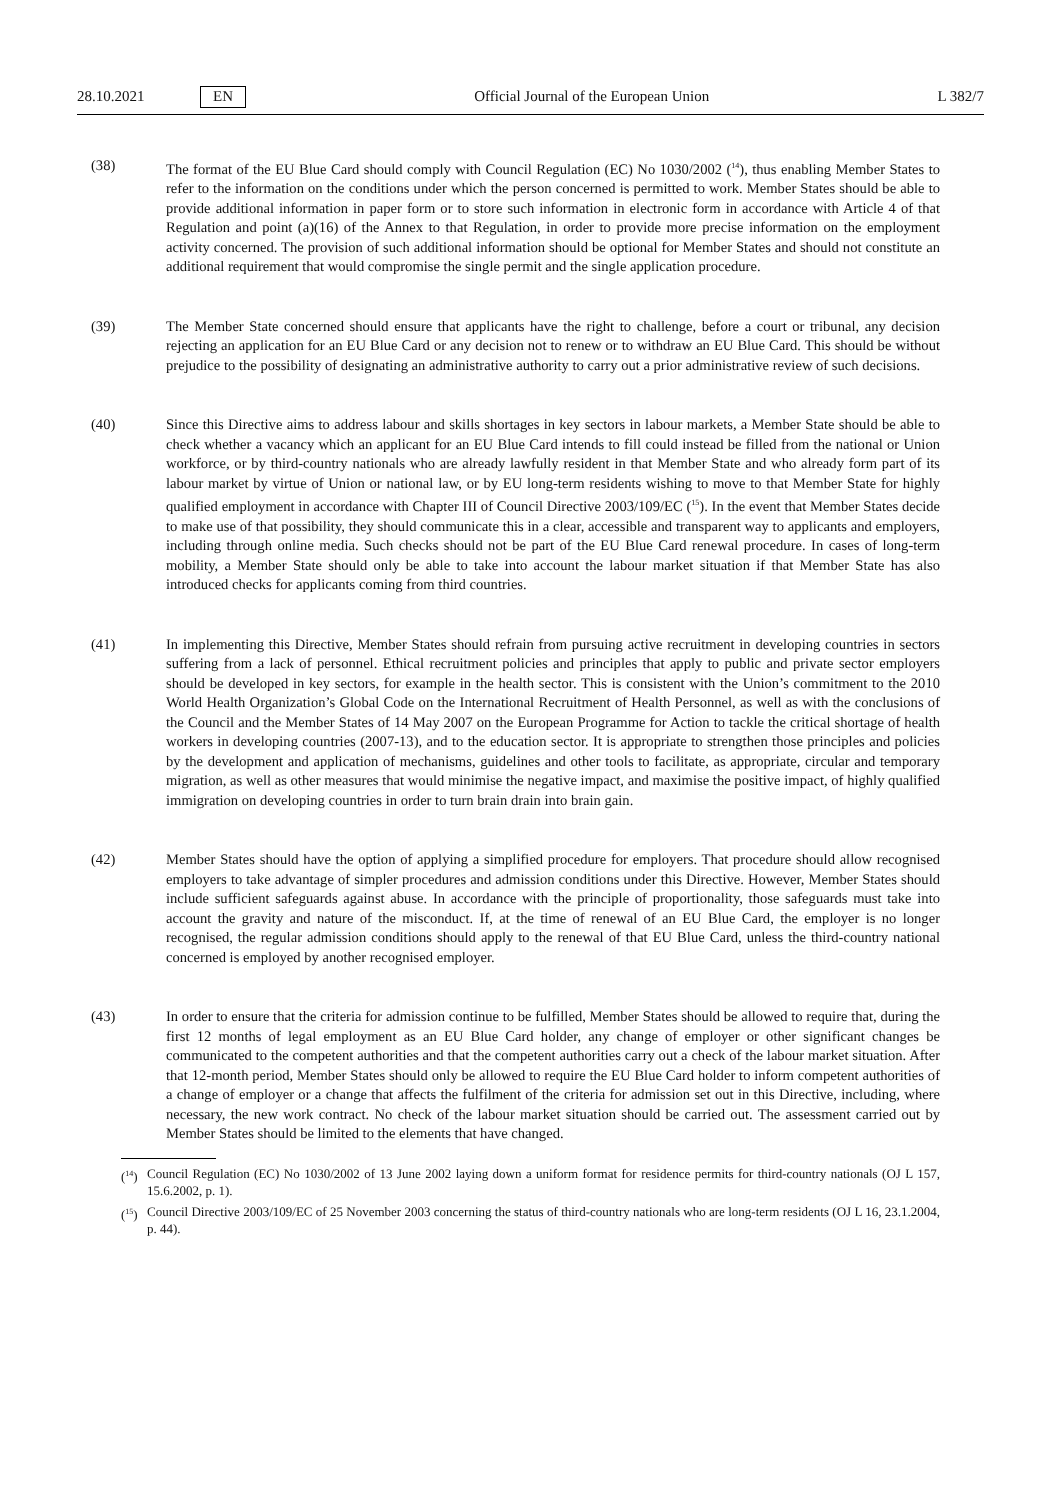28.10.2021 EN Official Journal of the European Union L 382/7
(38) The format of the EU Blue Card should comply with Council Regulation (EC) No 1030/2002 (<sup>14</sup>), thus enabling Member States to refer to the information on the conditions under which the person concerned is permitted to work. Member States should be able to provide additional information in paper form or to store such information in electronic form in accordance with Article 4 of that Regulation and point (a)(16) of the Annex to that Regulation, in order to provide more precise information on the employment activity concerned. The provision of such additional information should be optional for Member States and should not constitute an additional requirement that would compromise the single permit and the single application procedure.
(39) The Member State concerned should ensure that applicants have the right to challenge, before a court or tribunal, any decision rejecting an application for an EU Blue Card or any decision not to renew or to withdraw an EU Blue Card. This should be without prejudice to the possibility of designating an administrative authority to carry out a prior administrative review of such decisions.
(40) Since this Directive aims to address labour and skills shortages in key sectors in labour markets, a Member State should be able to check whether a vacancy which an applicant for an EU Blue Card intends to fill could instead be filled from the national or Union workforce, or by third-country nationals who are already lawfully resident in that Member State and who already form part of its labour market by virtue of Union or national law, or by EU long-term residents wishing to move to that Member State for highly qualified employment in accordance with Chapter III of Council Directive 2003/109/EC (<sup>15</sup>). In the event that Member States decide to make use of that possibility, they should communicate this in a clear, accessible and transparent way to applicants and employers, including through online media. Such checks should not be part of the EU Blue Card renewal procedure. In cases of long-term mobility, a Member State should only be able to take into account the labour market situation if that Member State has also introduced checks for applicants coming from third countries.
(41) In implementing this Directive, Member States should refrain from pursuing active recruitment in developing countries in sectors suffering from a lack of personnel. Ethical recruitment policies and principles that apply to public and private sector employers should be developed in key sectors, for example in the health sector. This is consistent with the Union’s commitment to the 2010 World Health Organization’s Global Code on the International Recruitment of Health Personnel, as well as with the conclusions of the Council and the Member States of 14 May 2007 on the European Programme for Action to tackle the critical shortage of health workers in developing countries (2007-13), and to the education sector. It is appropriate to strengthen those principles and policies by the development and application of mechanisms, guidelines and other tools to facilitate, as appropriate, circular and temporary migration, as well as other measures that would minimise the negative impact, and maximise the positive impact, of highly qualified immigration on developing countries in order to turn brain drain into brain gain.
(42) Member States should have the option of applying a simplified procedure for employers. That procedure should allow recognised employers to take advantage of simpler procedures and admission conditions under this Directive. However, Member States should include sufficient safeguards against abuse. In accordance with the principle of proportionality, those safeguards must take into account the gravity and nature of the misconduct. If, at the time of renewal of an EU Blue Card, the employer is no longer recognised, the regular admission conditions should apply to the renewal of that EU Blue Card, unless the third-country national concerned is employed by another recognised employer.
(43) In order to ensure that the criteria for admission continue to be fulfilled, Member States should be allowed to require that, during the first 12 months of legal employment as an EU Blue Card holder, any change of employer or other significant changes be communicated to the competent authorities and that the competent authorities carry out a check of the labour market situation. After that 12-month period, Member States should only be allowed to require the EU Blue Card holder to inform competent authorities of a change of employer or a change that affects the fulfilment of the criteria for admission set out in this Directive, including, where necessary, the new work contract. No check of the labour market situation should be carried out. The assessment carried out by Member States should be limited to the elements that have changed.
(<sup>14</sup>) Council Regulation (EC) No 1030/2002 of 13 June 2002 laying down a uniform format for residence permits for third-country nationals (OJ L 157, 15.6.2002, p. 1).
(<sup>15</sup>) Council Directive 2003/109/EC of 25 November 2003 concerning the status of third-country nationals who are long-term residents (OJ L 16, 23.1.2004, p. 44).